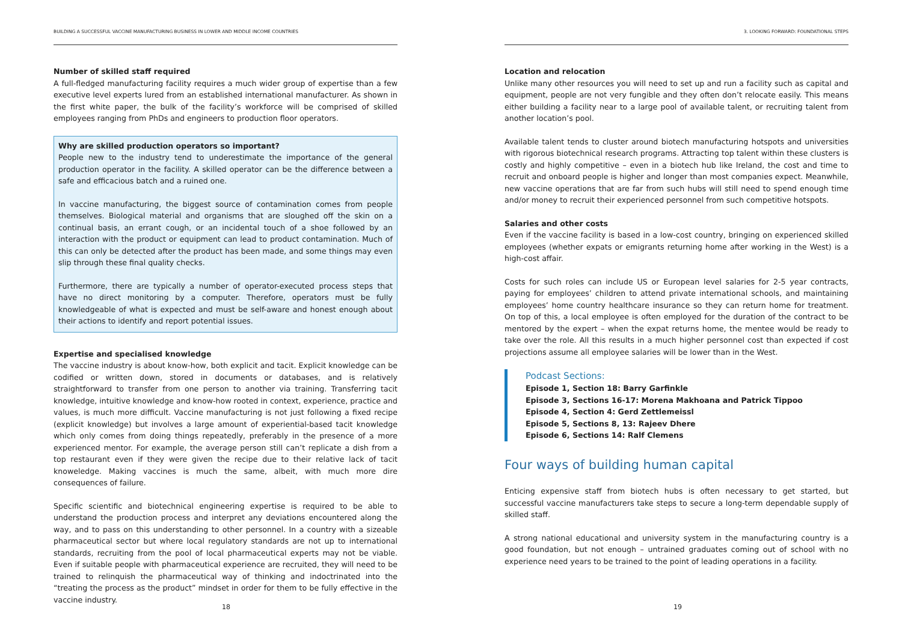BUILDING A SUCCESSFUL VACCINE MANUFACTURING BUSINESS IN LOWER AND MIDDLE INCOME COUNTRIES
Number of skilled staff required
A full-fledged manufacturing facility requires a much wider group of expertise than a few executive level experts lured from an established international manufacturer. As shown in the first white paper, the bulk of the facility’s workforce will be comprised of skilled employees ranging from PhDs and engineers to production floor operators.
Why are skilled production operators so important?
People new to the industry tend to underestimate the importance of the general production operator in the facility. A skilled operator can be the difference between a safe and efficacious batch and a ruined one.
In vaccine manufacturing, the biggest source of contamination comes from people themselves. Biological material and organisms that are sloughed off the skin on a continual basis, an errant cough, or an incidental touch of a shoe followed by an interaction with the product or equipment can lead to product contamination. Much of this can only be detected after the product has been made, and some things may even slip through these final quality checks.
Furthermore, there are typically a number of operator-executed process steps that have no direct monitoring by a computer. Therefore, operators must be fully knowledgeable of what is expected and must be self-aware and honest enough about their actions to identify and report potential issues.
Expertise and specialised knowledge
The vaccine industry is about know-how, both explicit and tacit. Explicit knowledge can be codified or written down, stored in documents or databases, and is relatively straightforward to transfer from one person to another via training. Transferring tacit knowledge, intuitive knowledge and know-how rooted in context, experience, practice and values, is much more difficult. Vaccine manufacturing is not just following a fixed recipe (explicit knowledge) but involves a large amount of experiential-based tacit knowledge which only comes from doing things repeatedly, preferably in the presence of a more experienced mentor. For example, the average person still can’t replicate a dish from a top restaurant even if they were given the recipe due to their relative lack of tacit knoweledge. Making vaccines is much the same, albeit, with much more dire consequences of failure.
Specific scientific and biotechnical engineering expertise is required to be able to understand the production process and interpret any deviations encountered along the way, and to pass on this understanding to other personnel. In a country with a sizeable pharmaceutical sector but where local regulatory standards are not up to international standards, recruiting from the pool of local pharmaceutical experts may not be viable. Even if suitable people with pharmaceutical experience are recruited, they will need to be trained to relinquish the pharmaceutical way of thinking and indoctrinated into the “treating the process as the product” mindset in order for them to be fully effective in the vaccine industry.
18
3. LOOKING FORWARD: FOUNDATIONAL STEPS
Location and relocation
Unlike many other resources you will need to set up and run a facility such as capital and equipment, people are not very fungible and they often don’t relocate easily. This means either building a facility near to a large pool of available talent, or recruiting talent from another location’s pool.
Available talent tends to cluster around biotech manufacturing hotspots and universities with rigorous biotechnical research programs. Attracting top talent within these clusters is costly and highly competitive – even in a biotech hub like Ireland, the cost and time to recruit and onboard people is higher and longer than most companies expect. Meanwhile, new vaccine operations that are far from such hubs will still need to spend enough time and/or money to recruit their experienced personnel from such competitive hotspots.
Salaries and other costs
Even if the vaccine facility is based in a low-cost country, bringing on experienced skilled employees (whether expats or emigrants returning home after working in the West) is a high-cost affair.
Costs for such roles can include US or European level salaries for 2-5 year contracts, paying for employees’ children to attend private international schools, and maintaining employees’ home country healthcare insurance so they can return home for treatment. On top of this, a local employee is often employed for the duration of the contract to be mentored by the expert – when the expat returns home, the mentee would be ready to take over the role. All this results in a much higher personnel cost than expected if cost projections assume all employee salaries will be lower than in the West.
Podcast Sections:
Episode 1, Section 18: Barry Garfinkle
Episode 3, Sections 16-17: Morena Makhoana and Patrick Tippoo
Episode 4, Section 4: Gerd Zettlemeissl
Episode 5, Sections 8, 13: Rajeev Dhere
Episode 6, Sections 14: Ralf Clemens
Four ways of building human capital
Enticing expensive staff from biotech hubs is often necessary to get started, but successful vaccine manufacturers take steps to secure a long-term dependable supply of skilled staff.
A strong national educational and university system in the manufacturing country is a good foundation, but not enough – untrained graduates coming out of school with no experience need years to be trained to the point of leading operations in a facility.
19